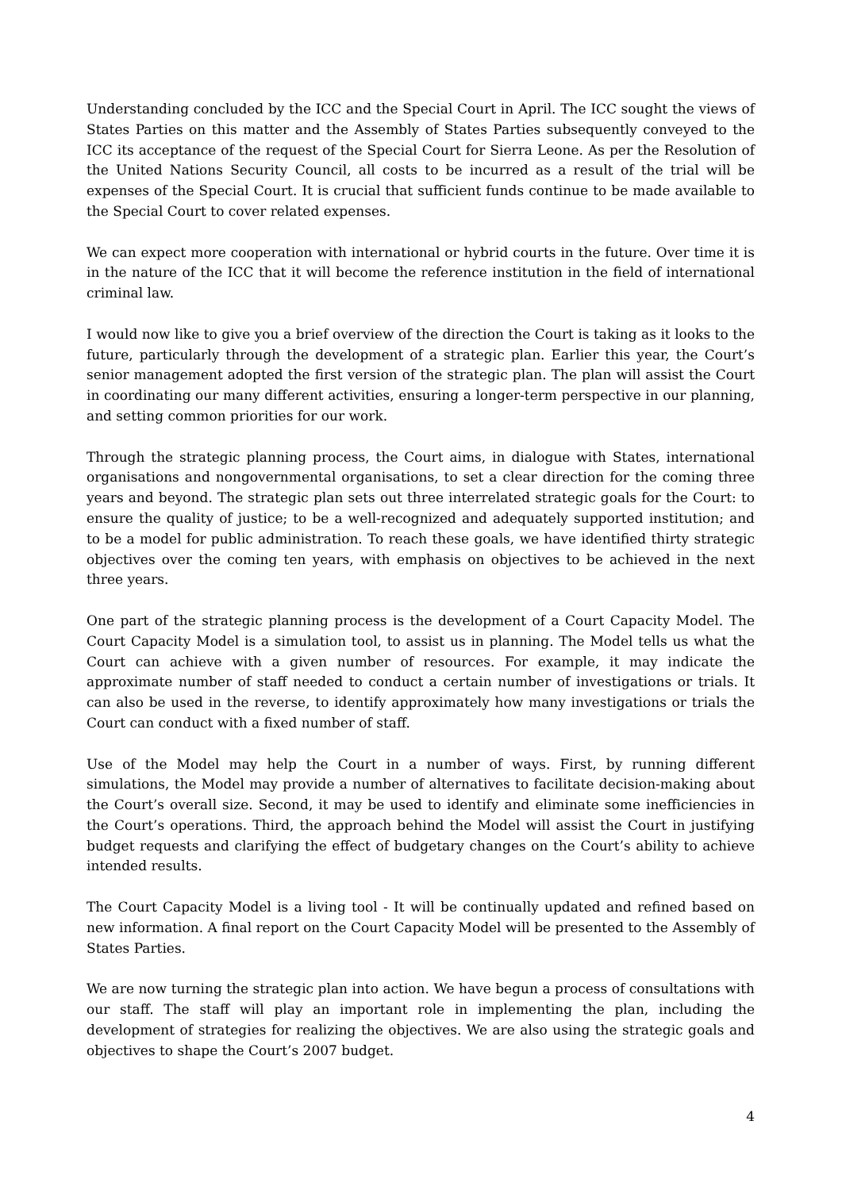Understanding concluded by the ICC and the Special Court in April. The ICC sought the views of States Parties on this matter and the Assembly of States Parties subsequently conveyed to the ICC its acceptance of the request of the Special Court for Sierra Leone. As per the Resolution of the United Nations Security Council, all costs to be incurred as a result of the trial will be expenses of the Special Court. It is crucial that sufficient funds continue to be made available to the Special Court to cover related expenses.
We can expect more cooperation with international or hybrid courts in the future. Over time it is in the nature of the ICC that it will become the reference institution in the field of international criminal law.
I would now like to give you a brief overview of the direction the Court is taking as it looks to the future, particularly through the development of a strategic plan. Earlier this year, the Court’s senior management adopted the first version of the strategic plan. The plan will assist the Court in coordinating our many different activities, ensuring a longer-term perspective in our planning, and setting common priorities for our work.
Through the strategic planning process, the Court aims, in dialogue with States, international organisations and nongovernmental organisations, to set a clear direction for the coming three years and beyond. The strategic plan sets out three interrelated strategic goals for the Court: to ensure the quality of justice; to be a well-recognized and adequately supported institution; and to be a model for public administration. To reach these goals, we have identified thirty strategic objectives over the coming ten years, with emphasis on objectives to be achieved in the next three years.
One part of the strategic planning process is the development of a Court Capacity Model. The Court Capacity Model is a simulation tool, to assist us in planning. The Model tells us what the Court can achieve with a given number of resources. For example, it may indicate the approximate number of staff needed to conduct a certain number of investigations or trials. It can also be used in the reverse, to identify approximately how many investigations or trials the Court can conduct with a fixed number of staff.
Use of the Model may help the Court in a number of ways. First, by running different simulations, the Model may provide a number of alternatives to facilitate decision-making about the Court’s overall size. Second, it may be used to identify and eliminate some inefficiencies in the Court’s operations. Third, the approach behind the Model will assist the Court in justifying budget requests and clarifying the effect of budgetary changes on the Court’s ability to achieve intended results.
The Court Capacity Model is a living tool - It will be continually updated and refined based on new information. A final report on the Court Capacity Model will be presented to the Assembly of States Parties.
We are now turning the strategic plan into action. We have begun a process of consultations with our staff. The staff will play an important role in implementing the plan, including the development of strategies for realizing the objectives. We are also using the strategic goals and objectives to shape the Court’s 2007 budget.
4